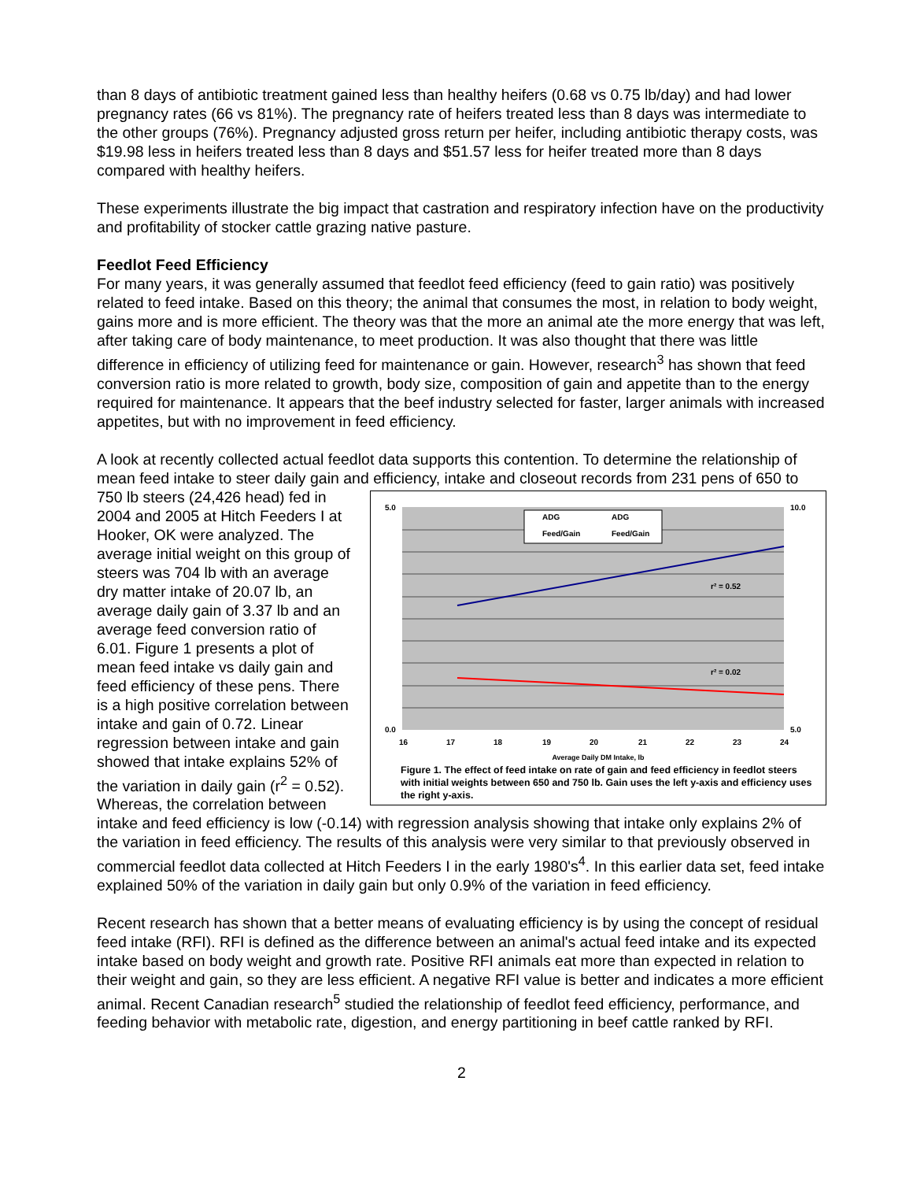than 8 days of antibiotic treatment gained less than healthy heifers (0.68 vs 0.75 lb/day) and had lower pregnancy rates (66 vs 81%). The pregnancy rate of heifers treated less than 8 days was intermediate to the other groups (76%). Pregnancy adjusted gross return per heifer, including antibiotic therapy costs, was $19.98 less in heifers treated less than 8 days and $51.57 less for heifer treated more than 8 days compared with healthy heifers.
These experiments illustrate the big impact that castration and respiratory infection have on the productivity and profitability of stocker cattle grazing native pasture.
Feedlot Feed Efficiency
For many years, it was generally assumed that feedlot feed efficiency (feed to gain ratio) was positively related to feed intake. Based on this theory; the animal that consumes the most, in relation to body weight, gains more and is more efficient. The theory was that the more an animal ate the more energy that was left, after taking care of body maintenance, to meet production. It was also thought that there was little difference in efficiency of utilizing feed for maintenance or gain. However, research<sup>3</sup> has shown that feed conversion ratio is more related to growth, body size, composition of gain and appetite than to the energy required for maintenance. It appears that the beef industry selected for faster, larger animals with increased appetites, but with no improvement in feed efficiency.
A look at recently collected actual feedlot data supports this contention. To determine the relationship of mean feed intake to steer daily gain and efficiency, intake and closeout records from
ADG
ADG
Feed/Gain
Feed/Gain
r² = 0.52
r² = 0.02
5.0
0.0
10.0
5.0
16
17
18
19
20
21
22
23
24
Average Daily DM Intake, lb
Figure 1. The effect of feed intake on rate of gain and feed efficiency in feedlot steers with initial weights between 650 and 750 lb. Gain uses the left y-axis and efficiency uses the right y-axis. 231 pens of 650 to 750 lb steers (24,426 head) fed in 2004 and 2005 at Hitch Feeders I at Hooker, OK were analyzed. The average initial weight on this group of steers was 704 lb with an average dry matter intake of 20.07 lb, an average daily gain of 3.37 lb and an average feed conversion ratio of 6.01. Figure 1 presents a plot of mean feed intake vs daily gain and feed efficiency of these pens. There is a high positive correlation between intake and gain of 0.72. Linear regression between intake and gain showed that intake explains 52% of the variation in daily gain (r<sup>2</sup> = 0.52). Whereas, the correlation between intake and feed efficiency is low (-0.14) with regression analysis showing that intake only explains 2% of the variation in feed efficiency. The results of this analysis were very similar to that previously observed in commercial feedlot data collected at Hitch Feeders I in the early 1980's<sup>4</sup>. In this earlier data set, feed intake explained 50% of the variation in daily gain but only 0.9% of the variation in feed efficiency.
Recent research has shown that a better means of evaluating efficiency is by using the concept of residual feed intake (RFI). RFI is defined as the difference between an animal's actual feed intake and its expected intake based on body weight and growth rate. Positive RFI animals eat more than expected in relation to their weight and gain, so they are less efficient. A negative RFI value is better and indicates a more efficient animal. Recent Canadian research<sup>5</sup> studied the relationship of feedlot feed efficiency, performance, and feeding behavior with metabolic rate, digestion, and energy partitioning in beef cattle ranked by RFI.
2